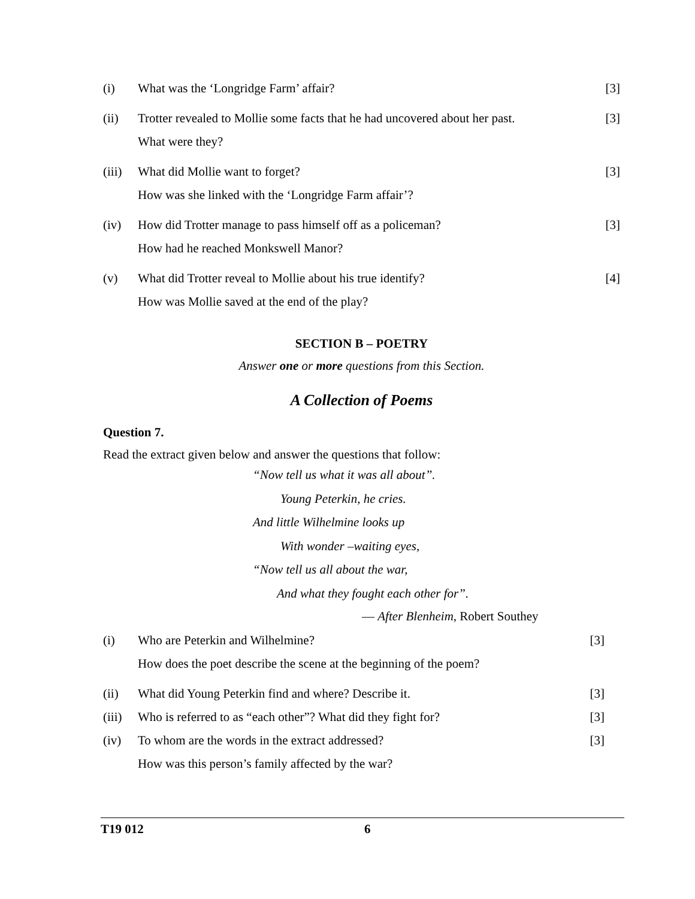| (i) | What was the ‘Longridge Farm’ affair? | [3] |
| (ii) | Trotter revealed to Mollie some facts that he had uncovered about her past. What were they? | [3] |
| (iii) | What did Mollie want to forget? How was she linked with the ‘Longridge Farm affair’? | [3] |
| (iv) | How did Trotter manage to pass himself off as a policeman? How had he reached Monkswell Manor? | [3] |
| (v) | What did Trotter reveal to Mollie about his true identify? How was Mollie saved at the end of the play? | [4] |
SECTION B – POETRY
Answer one or more questions from this Section.
A Collection of Poems
Question 7.
Read the extract given below and answer the questions that follow:
“Now tell us what it was all about”.
Young Peterkin, he cries.
And little Wilhelmine looks up
With wonder –waiting eyes,
“Now tell us all about the war,
And what they fought each other for”.
— After Blenheim, Robert Southey
| (i) | Who are Peterkin and Wilhelmine? How does the poet describe the scene at the beginning of the poem? | [3] |
| (ii) | What did Young Peterkin find and where? Describe it. | [3] |
| (iii) | Who is referred to as “each other”? What did they fight for? | [3] |
| (iv) | To whom are the words in the extract addressed? How was this person’s family affected by the war? | [3] |
T19 012 6